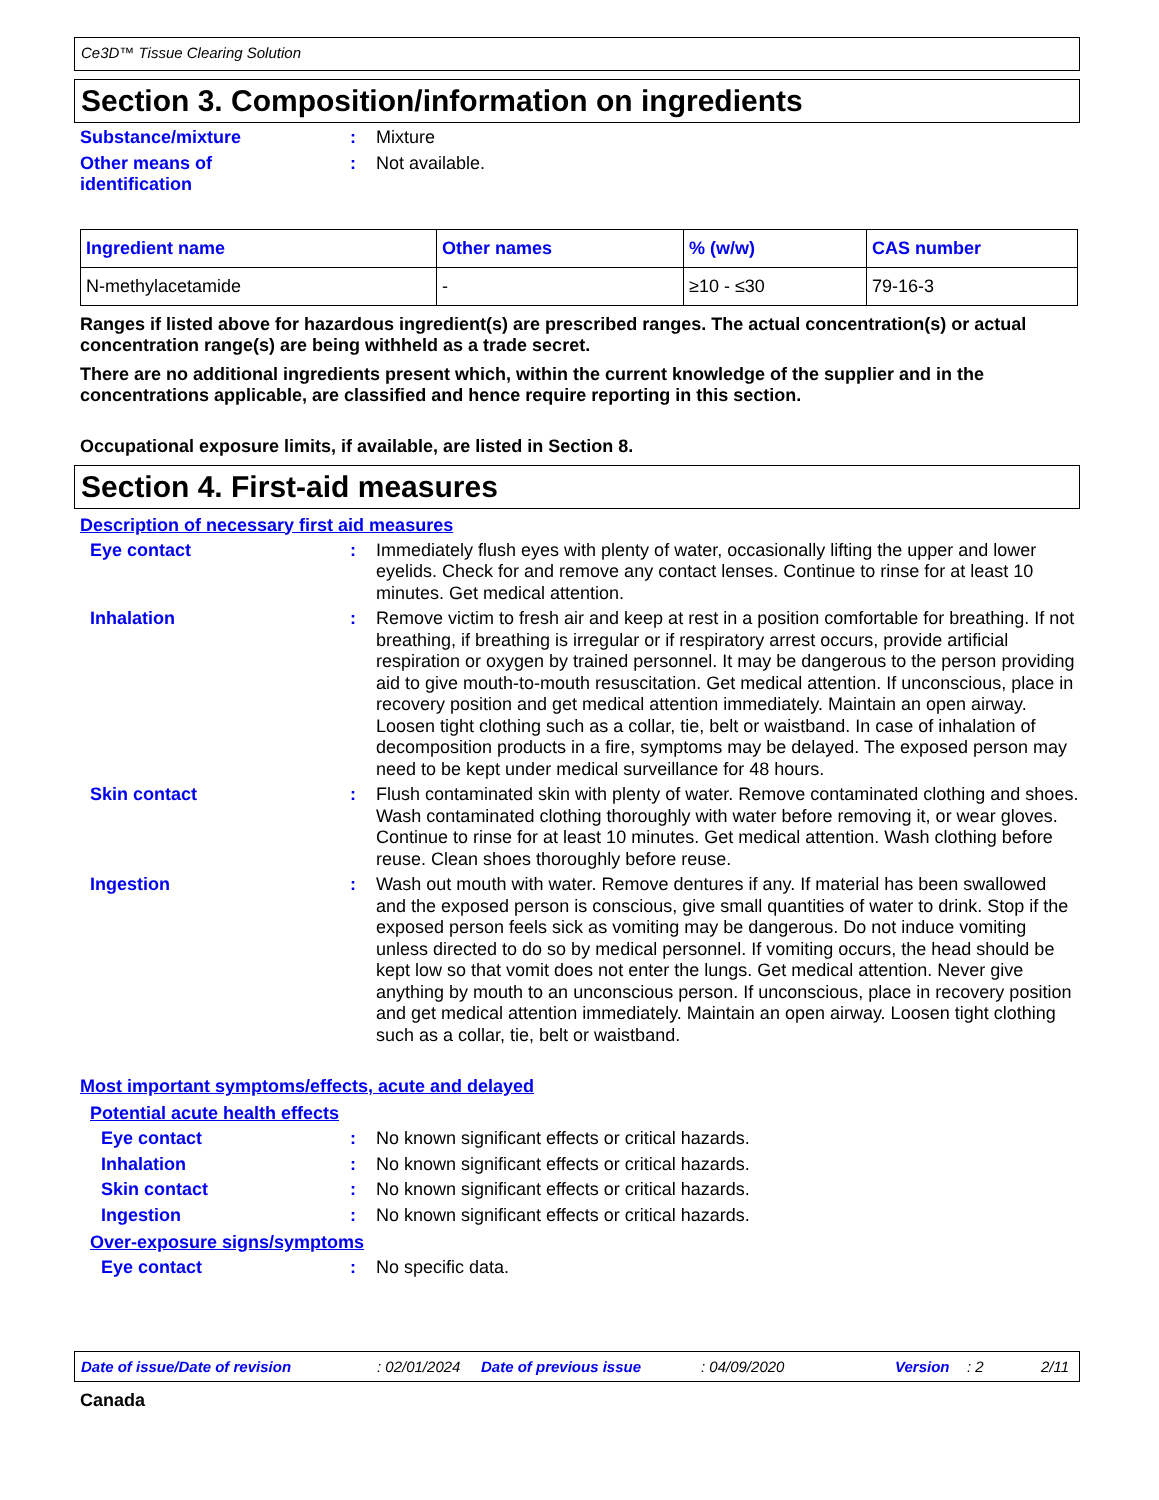Ce3D™ Tissue Clearing Solution
Section 3. Composition/information on ingredients
Substance/mixture :
Mixture
Other means of
identification
:
Not available.
| Ingredient name | Other names | % (w/w) | CAS number |
| --- | --- | --- | --- |
| N-methylacetamide | - | ≥10 - ≤30 | 79-16-3 |
Ranges if listed above for hazardous ingredient(s) are prescribed ranges. The actual concentration(s) or actual concentration range(s) are being withheld as a trade secret.
There are no additional ingredients present which, within the current knowledge of the supplier and in the concentrations applicable, are classified and hence require reporting in this section.
Occupational exposure limits, if available, are listed in Section 8.
Section 4. First-aid measures
Description of necessary first aid measures
Eye contact :
Immediately flush eyes with plenty of water, occasionally lifting the upper and lower eyelids. Check for and remove any contact lenses. Continue to rinse for at least 10 minutes. Get medical attention.
Inhalation :
Remove victim to fresh air and keep at rest in a position comfortable for breathing. If not breathing, if breathing is irregular or if respiratory arrest occurs, provide artificial respiration or oxygen by trained personnel. It may be dangerous to the person providing aid to give mouth-to-mouth resuscitation. Get medical attention. If unconscious, place in recovery position and get medical attention immediately. Maintain an open airway. Loosen tight clothing such as a collar, tie, belt or waistband. In case of inhalation of decomposition products in a fire, symptoms may be delayed. The exposed person may need to be kept under medical surveillance for 48 hours.
Skin contact :
Flush contaminated skin with plenty of water. Remove contaminated clothing and shoes. Wash contaminated clothing thoroughly with water before removing it, or wear gloves. Continue to rinse for at least 10 minutes. Get medical attention. Wash clothing before reuse. Clean shoes thoroughly before reuse.
Ingestion :
Wash out mouth with water. Remove dentures if any. If material has been swallowed and the exposed person is conscious, give small quantities of water to drink. Stop if the exposed person feels sick as vomiting may be dangerous. Do not induce vomiting unless directed to do so by medical personnel. If vomiting occurs, the head should be kept low so that vomit does not enter the lungs. Get medical attention. Never give anything by mouth to an unconscious person. If unconscious, place in recovery position and get medical attention immediately. Maintain an open airway. Loosen tight clothing such as a collar, tie, belt or waistband.
Most important symptoms/effects, acute and delayed
Potential acute health effects
Eye contact :
No known significant effects or critical hazards.
Inhalation :
No known significant effects or critical hazards.
Skin contact :
No known significant effects or critical hazards.
Ingestion :
No known significant effects or critical hazards.
Over-exposure signs/symptoms
Eye contact :
No specific data.
Date of issue/Date of revision: 02/01/2024 Date of previous issue: 04/09/2020 Version: 2 2/11
Canada